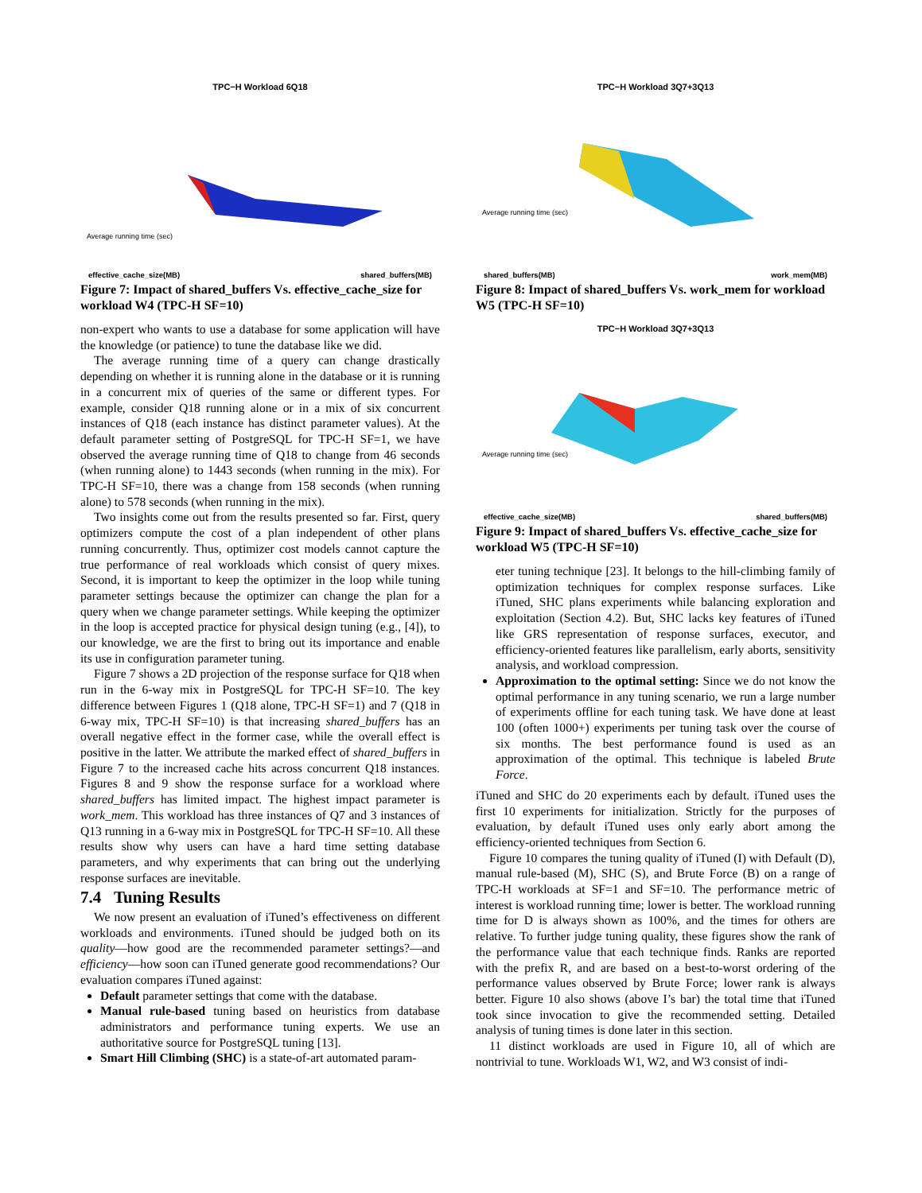TPC−H Workload 6Q18
Average running time (sec)
effective_cache_size(MB) shared_buffers(MB)
Figure 7: Impact of shared_buffers Vs. effective_cache_size for workload W4 (TPC-H SF=10)
non-expert who wants to use a database for some application will have the knowledge (or patience) to tune the database like we did.
The average running time of a query can change drastically depending on whether it is running alone in the database or it is running in a concurrent mix of queries of the same or different types. For example, consider Q18 running alone or in a mix of six concurrent instances of Q18 (each instance has distinct parameter values). At the default parameter setting of PostgreSQL for TPC-H SF=1, we have observed the average running time of Q18 to change from 46 seconds (when running alone) to 1443 seconds (when running in the mix). For TPC-H SF=10, there was a change from 158 seconds (when running alone) to 578 seconds (when running in the mix).
Two insights come out from the results presented so far. First, query optimizers compute the cost of a plan independent of other plans running concurrently. Thus, optimizer cost models cannot capture the true performance of real workloads which consist of query mixes. Second, it is important to keep the optimizer in the loop while tuning parameter settings because the optimizer can change the plan for a query when we change parameter settings. While keeping the optimizer in the loop is accepted practice for physical design tuning (e.g., [4]), to our knowledge, we are the first to bring out its importance and enable its use in configuration parameter tuning.
Figure 7 shows a 2D projection of the response surface for Q18 when run in the 6-way mix in PostgreSQL for TPC-H SF=10. The key difference between Figures 1 (Q18 alone, TPC-H SF=1) and 7 (Q18 in 6-way mix, TPC-H SF=10) is that increasing shared_buffers has an overall negative effect in the former case, while the overall effect is positive in the latter. We attribute the marked effect of shared_buffers in Figure 7 to the increased cache hits across concurrent Q18 instances. Figures 8 and 9 show the response surface for a workload where shared_buffers has limited impact. The highest impact parameter is work_mem. This workload has three instances of Q7 and 3 instances of Q13 running in a 6-way mix in PostgreSQL for TPC-H SF=10. All these results show why users can have a hard time setting database parameters, and why experiments that can bring out the underlying response surfaces are inevitable.
7.4 Tuning Results
We now present an evaluation of iTuned’s effectiveness on different workloads and environments. iTuned should be judged both on its quality—how good are the recommended parameter settings?—and efficiency—how soon can iTuned generate good recommendations? Our evaluation compares iTuned against:
Default parameter settings that come with the database.
Manual rule-based tuning based on heuristics from database administrators and performance tuning experts. We use an authoritative source for PostgreSQL tuning [13].
Smart Hill Climbing (SHC) is a state-of-art automated param-
TPC−H Workload 3Q7+3Q13
Average running time (sec)
shared_buffers(MB) work_mem(MB)
Figure 8: Impact of shared_buffers Vs. work_mem for workload W5 (TPC-H SF=10)
TPC−H Workload 3Q7+3Q13
Average running time (sec)
effective_cache_size(MB) shared_buffers(MB)
Figure 9: Impact of shared_buffers Vs. effective_cache_size for workload W5 (TPC-H SF=10)
eter tuning technique [23]. It belongs to the hill-climbing family of optimization techniques for complex response surfaces. Like iTuned, SHC plans experiments while balancing exploration and exploitation (Section 4.2). But, SHC lacks key features of iTuned like GRS representation of response surfaces, executor, and efficiency-oriented features like parallelism, early aborts, sensitivity analysis, and workload compression.
Approximation to the optimal setting: Since we do not know the optimal performance in any tuning scenario, we run a large number of experiments offline for each tuning task. We have done at least 100 (often 1000+) experiments per tuning task over the course of six months. The best performance found is used as an approximation of the optimal. This technique is labeled Brute Force.
iTuned and SHC do 20 experiments each by default. iTuned uses the first 10 experiments for initialization. Strictly for the purposes of evaluation, by default iTuned uses only early abort among the efficiency-oriented techniques from Section 6.
Figure 10 compares the tuning quality of iTuned (I) with Default (D), manual rule-based (M), SHC (S), and Brute Force (B) on a range of TPC-H workloads at SF=1 and SF=10. The performance metric of interest is workload running time; lower is better. The workload running time for D is always shown as 100%, and the times for others are relative. To further judge tuning quality, these figures show the rank of the performance value that each technique finds. Ranks are reported with the prefix R, and are based on a best-to-worst ordering of the performance values observed by Brute Force; lower rank is always better. Figure 10 also shows (above I’s bar) the total time that iTuned took since invocation to give the recommended setting. Detailed analysis of tuning times is done later in this section.
11 distinct workloads are used in Figure 10, all of which are nontrivial to tune. Workloads W1, W2, and W3 consist of indi-